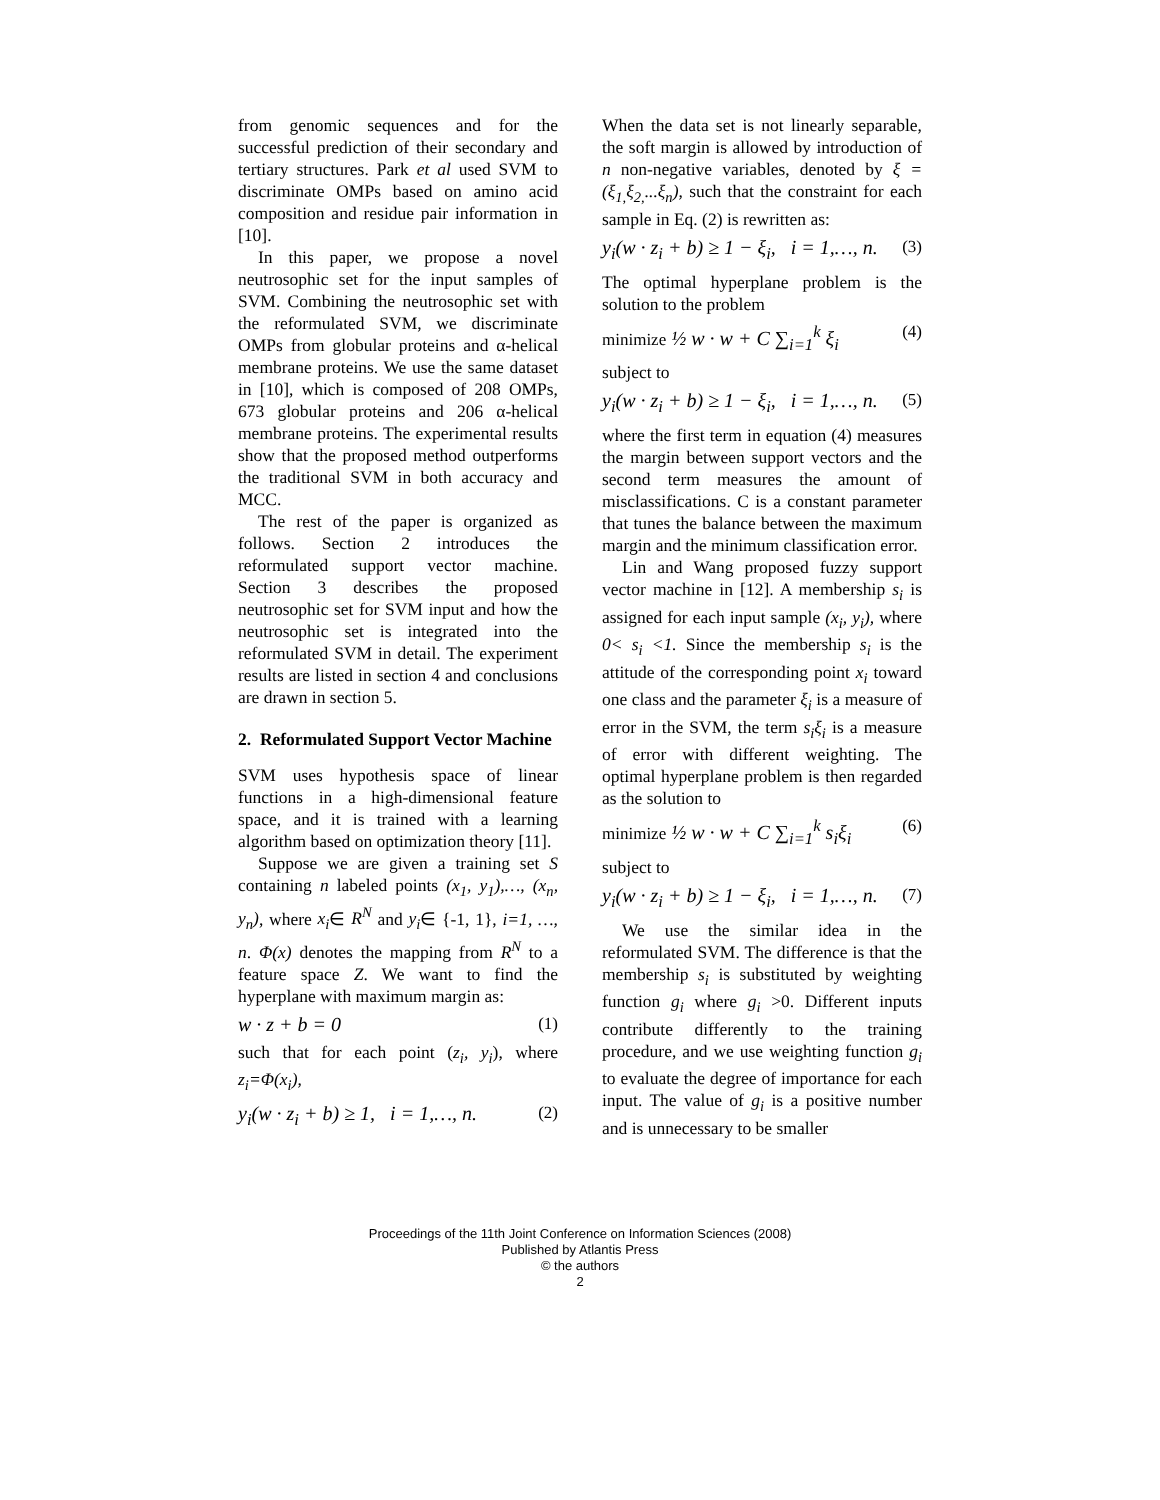from genomic sequences and for the successful prediction of their secondary and tertiary structures. Park et al used SVM to discriminate OMPs based on amino acid composition and residue pair information in [10].
In this paper, we propose a novel neutrosophic set for the input samples of SVM. Combining the neutrosophic set with the reformulated SVM, we discriminate OMPs from globular proteins and α-helical membrane proteins. We use the same dataset in [10], which is composed of 208 OMPs, 673 globular proteins and 206 α-helical membrane proteins. The experimental results show that the proposed method outperforms the traditional SVM in both accuracy and MCC.
The rest of the paper is organized as follows. Section 2 introduces the reformulated support vector machine. Section 3 describes the proposed neutrosophic set for SVM input and how the neutrosophic set is integrated into the reformulated SVM in detail. The experiment results are listed in section 4 and conclusions are drawn in section 5.
2. Reformulated Support Vector Machine
SVM uses hypothesis space of linear functions in a high-dimensional feature space, and it is trained with a learning algorithm based on optimization theory [11].
Suppose we are given a training set S containing n labeled points (x<sub>1</sub>, y<sub>1</sub>),…, (x<sub>n</sub>, y<sub>n</sub>), where x<sub>i</sub>∈ R<sup>N</sup> and y<sub>i</sub>∈ {-1, 1}, i=1, …, n. Φ(x) denotes the mapping from R<sup>N</sup> to a feature space Z. We want to find the hyperplane with maximum margin as:
w · z + b = 0 (1)
such that for each point (z<sub>i</sub>, y<sub>i</sub>), where z<sub>i</sub>=Φ(x<sub>i</sub>),
y<sub>i</sub>(w · z<sub>i</sub> + b) ≥ 1, i = 1,…, n. (2)
When the data set is not linearly separable, the soft margin is allowed by introduction of n non-negative variables, denoted by ξ = (ξ<sub>1,</sub>ξ<sub>2,</sub>...ξ<sub>n</sub>), such that the constraint for each sample in Eq. (2) is rewritten as:
y<sub>i</sub>(w · z<sub>i</sub> + b) ≥ 1 − ξ<sub>i</sub>, i = 1,…, n. (3)
The optimal hyperplane problem is the solution to the problem
minimize ½ w · w + C ∑<sub>i=1</sub><sup>k</sup> ξ<sub>i</sub> (4)
subject to
y<sub>i</sub>(w · z<sub>i</sub> + b) ≥ 1 − ξ<sub>i</sub>, i = 1,…, n. (5)
where the first term in equation (4) measures the margin between support vectors and the second term measures the amount of misclassifications. C is a constant parameter that tunes the balance between the maximum margin and the minimum classification error.
Lin and Wang proposed fuzzy support vector machine in [12]. A membership s<sub>i</sub> is assigned for each input sample (x<sub>i</sub>, y<sub>i</sub>), where 0< s<sub>i</sub> <1. Since the membership s<sub>i</sub> is the attitude of the corresponding point x<sub>i</sub> toward one class and the parameter ξ<sub>i</sub> is a measure of error in the SVM, the term s<sub>i</sub>ξ<sub>i</sub> is a measure of error with different weighting. The optimal hyperplane problem is then regarded as the solution to
minimize ½ w · w + C ∑<sub>i=1</sub><sup>k</sup> s<sub>i</sub>ξ<sub>i</sub> (6)
subject to
y<sub>i</sub>(w · z<sub>i</sub> + b) ≥ 1 − ξ<sub>i</sub>, i = 1,…, n. (7)
We use the similar idea in the reformulated SVM. The difference is that the membership s<sub>i</sub> is substituted by weighting function g<sub>i</sub> where g<sub>i</sub> >0. Different inputs contribute differently to the training procedure, and we use weighting function g<sub>i</sub> to evaluate the degree of importance for each input. The value of g<sub>i</sub> is a positive number and is unnecessary to be smaller
Proceedings of the 11th Joint Conference on Information Sciences (2008)
Published by Atlantis Press
© the authors
2